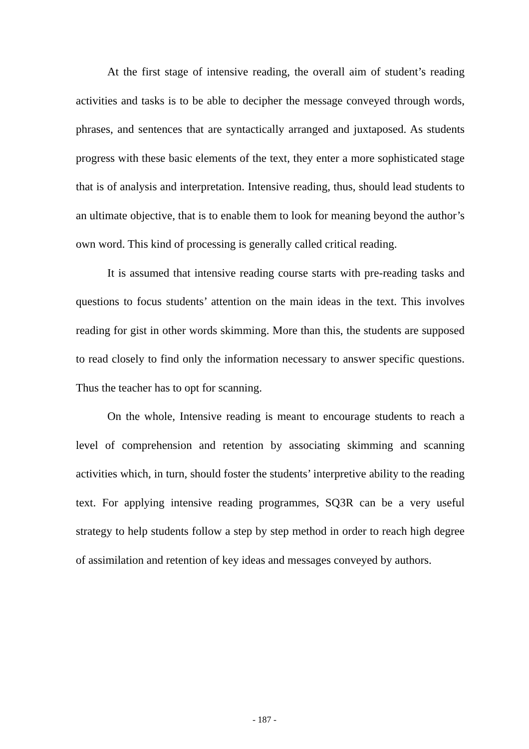At the first stage of intensive reading, the overall aim of student’s reading activities and tasks is to be able to decipher the message conveyed through words, phrases, and sentences that are syntactically arranged and juxtaposed. As students progress with these basic elements of the text, they enter a more sophisticated stage that is of analysis and interpretation. Intensive reading, thus, should lead students to an ultimate objective, that is to enable them to look for meaning beyond the author’s own word. This kind of processing is generally called critical reading.
It is assumed that intensive reading course starts with pre-reading tasks and questions to focus students’ attention on the main ideas in the text. This involves reading for gist in other words skimming. More than this, the students are supposed to read closely to find only the information necessary to answer specific questions. Thus the teacher has to opt for scanning.
On the whole, Intensive reading is meant to encourage students to reach a level of comprehension and retention by associating skimming and scanning activities which, in turn, should foster the students’ interpretive ability to the reading text. For applying intensive reading programmes, SQ3R can be a very useful strategy to help students follow a step by step method in order to reach high degree of assimilation and retention of key ideas and messages conveyed by authors.
- 187 -